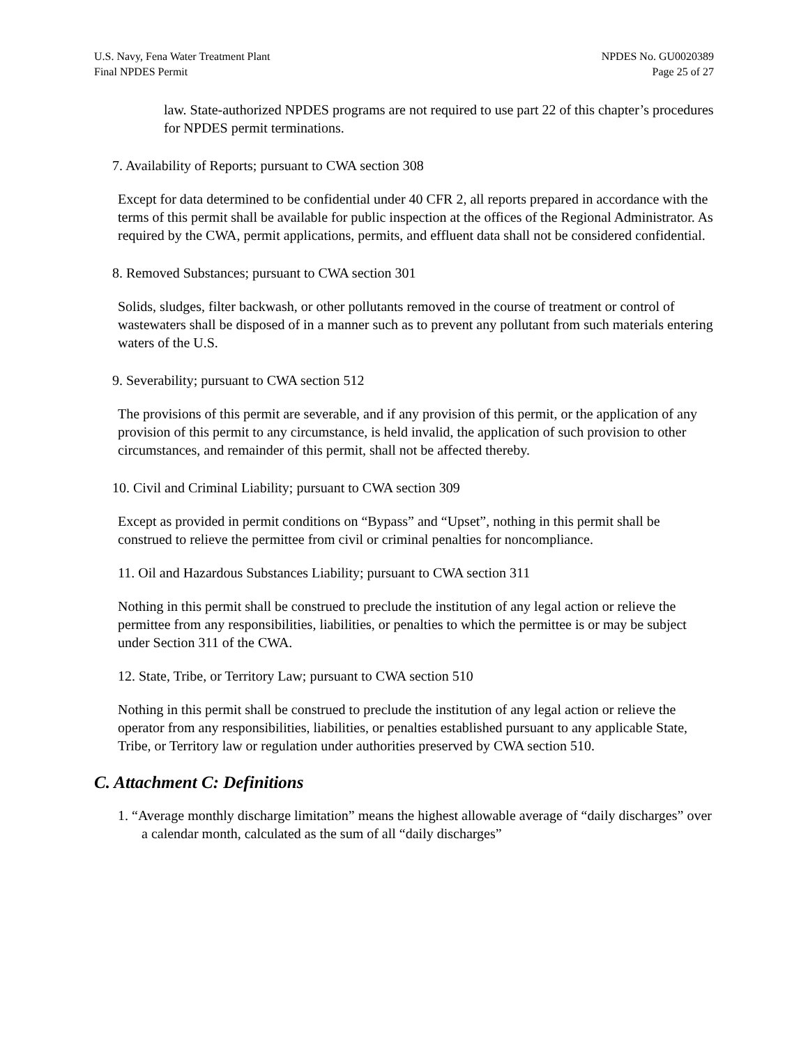U.S. Navy, Fena Water Treatment Plant
Final NPDES Permit
NPDES No. GU0020389
Page 25 of 27
law. State-authorized NPDES programs are not required to use part 22 of this chapter’s procedures for NPDES permit terminations.
7. Availability of Reports; pursuant to CWA section 308
Except for data determined to be confidential under 40 CFR 2, all reports prepared in accordance with the terms of this permit shall be available for public inspection at the offices of the Regional Administrator. As required by the CWA, permit applications, permits, and effluent data shall not be considered confidential.
8. Removed Substances; pursuant to CWA section 301
Solids, sludges, filter backwash, or other pollutants removed in the course of treatment or control of wastewaters shall be disposed of in a manner such as to prevent any pollutant from such materials entering waters of the U.S.
9. Severability; pursuant to CWA section 512
The provisions of this permit are severable, and if any provision of this permit, or the application of any provision of this permit to any circumstance, is held invalid, the application of such provision to other circumstances, and remainder of this permit, shall not be affected thereby.
10. Civil and Criminal Liability; pursuant to CWA section 309
Except as provided in permit conditions on “Bypass” and “Upset”, nothing in this permit shall be construed to relieve the permittee from civil or criminal penalties for noncompliance.
11. Oil and Hazardous Substances Liability; pursuant to CWA section 311
Nothing in this permit shall be construed to preclude the institution of any legal action or relieve the permittee from any responsibilities, liabilities, or penalties to which the permittee is or may be subject under Section 311 of the CWA.
12. State, Tribe, or Territory Law; pursuant to CWA section 510
Nothing in this permit shall be construed to preclude the institution of any legal action or relieve the operator from any responsibilities, liabilities, or penalties established pursuant to any applicable State, Tribe, or Territory law or regulation under authorities preserved by CWA section 510.
C. Attachment C: Definitions
1. “Average monthly discharge limitation” means the highest allowable average of “daily discharges” over a calendar month, calculated as the sum of all “daily discharges”